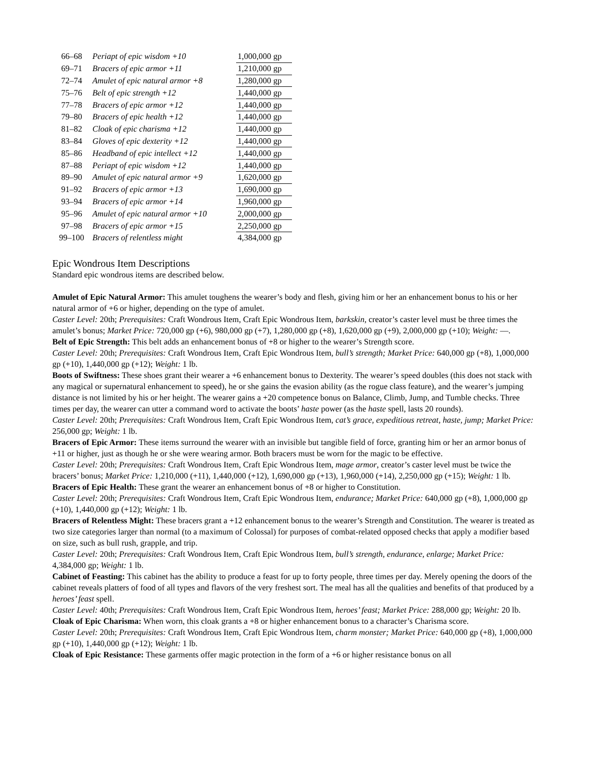| 66–68 | Periapt of epic wisdom +10 | 1,000,000 gp |
| 69–71 | Bracers of epic armor +11 | 1,210,000 gp |
| 72–74 | Amulet of epic natural armor +8 | 1,280,000 gp |
| 75–76 | Belt of epic strength +12 | 1,440,000 gp |
| 77–78 | Bracers of epic armor +12 | 1,440,000 gp |
| 79–80 | Bracers of epic health +12 | 1,440,000 gp |
| 81–82 | Cloak of epic charisma +12 | 1,440,000 gp |
| 83–84 | Gloves of epic dexterity +12 | 1,440,000 gp |
| 85–86 | Headband of epic intellect +12 | 1,440,000 gp |
| 87–88 | Periapt of epic wisdom +12 | 1,440,000 gp |
| 89–90 | Amulet of epic natural armor +9 | 1,620,000 gp |
| 91–92 | Bracers of epic armor +13 | 1,690,000 gp |
| 93–94 | Bracers of epic armor +14 | 1,960,000 gp |
| 95–96 | Amulet of epic natural armor +10 | 2,000,000 gp |
| 97–98 | Bracers of epic armor +15 | 2,250,000 gp |
| 99–100 | Bracers of relentless might | 4,384,000 gp |
Epic Wondrous Item Descriptions
Standard epic wondrous items are described below.
Amulet of Epic Natural Armor: This amulet toughens the wearer’s body and flesh, giving him or her an enhancement bonus to his or her natural armor of +6 or higher, depending on the type of amulet.
Caster Level: 20th; Prerequisites: Craft Wondrous Item, Craft Epic Wondrous Item, barkskin, creator’s caster level must be three times the amulet’s bonus; Market Price: 720,000 gp (+6), 980,000 gp (+7), 1,280,000 gp (+8), 1,620,000 gp (+9), 2,000,000 gp (+10); Weight: —.
Belt of Epic Strength: This belt adds an enhancement bonus of +8 or higher to the wearer’s Strength score.
Caster Level: 20th; Prerequisites: Craft Wondrous Item, Craft Epic Wondrous Item, bull’s strength; Market Price: 640,000 gp (+8), 1,000,000 gp (+10), 1,440,000 gp (+12); Weight: 1 lb.
Boots of Swiftness: These shoes grant their wearer a +6 enhancement bonus to Dexterity. The wearer’s speed doubles (this does not stack with any magical or supernatural enhancement to speed), he or she gains the evasion ability (as the rogue class feature), and the wearer’s jumping distance is not limited by his or her height. The wearer gains a +20 competence bonus on Balance, Climb, Jump, and Tumble checks. Three times per day, the wearer can utter a command word to activate the boots’ haste power (as the haste spell, lasts 20 rounds).
Caster Level: 20th; Prerequisites: Craft Wondrous Item, Craft Epic Wondrous Item, cat’s grace, expeditious retreat, haste, jump; Market Price: 256,000 gp; Weight: 1 lb.
Bracers of Epic Armor: These items surround the wearer with an invisible but tangible field of force, granting him or her an armor bonus of +11 or higher, just as though he or she were wearing armor. Both bracers must be worn for the magic to be effective.
Caster Level: 20th; Prerequisites: Craft Wondrous Item, Craft Epic Wondrous Item, mage armor, creator’s caster level must be twice the bracers’ bonus; Market Price: 1,210,000 (+11), 1,440,000 (+12), 1,690,000 gp (+13), 1,960,000 (+14), 2,250,000 gp (+15); Weight: 1 lb.
Bracers of Epic Health: These grant the wearer an enhancement bonus of +8 or higher to Constitution.
Caster Level: 20th; Prerequisites: Craft Wondrous Item, Craft Epic Wondrous Item, endurance; Market Price: 640,000 gp (+8), 1,000,000 gp (+10), 1,440,000 gp (+12); Weight: 1 lb.
Bracers of Relentless Might: These bracers grant a +12 enhancement bonus to the wearer’s Strength and Constitution. The wearer is treated as two size categories larger than normal (to a maximum of Colossal) for purposes of combat-related opposed checks that apply a modifier based on size, such as bull rush, grapple, and trip.
Caster Level: 20th; Prerequisites: Craft Wondrous Item, Craft Epic Wondrous Item, bull’s strength, endurance, enlarge; Market Price: 4,384,000 gp; Weight: 1 lb.
Cabinet of Feasting: This cabinet has the ability to produce a feast for up to forty people, three times per day. Merely opening the doors of the cabinet reveals platters of food of all types and flavors of the very freshest sort. The meal has all the qualities and benefits of that produced by a heroes’ feast spell.
Caster Level: 40th; Prerequisites: Craft Wondrous Item, Craft Epic Wondrous Item, heroes’ feast; Market Price: 288,000 gp; Weight: 20 lb.
Cloak of Epic Charisma: When worn, this cloak grants a +8 or higher enhancement bonus to a character’s Charisma score.
Caster Level: 20th; Prerequisites: Craft Wondrous Item, Craft Epic Wondrous Item, charm monster; Market Price: 640,000 gp (+8), 1,000,000 gp (+10), 1,440,000 gp (+12); Weight: 1 lb.
Cloak of Epic Resistance: These garments offer magic protection in the form of a +6 or higher resistance bonus on all